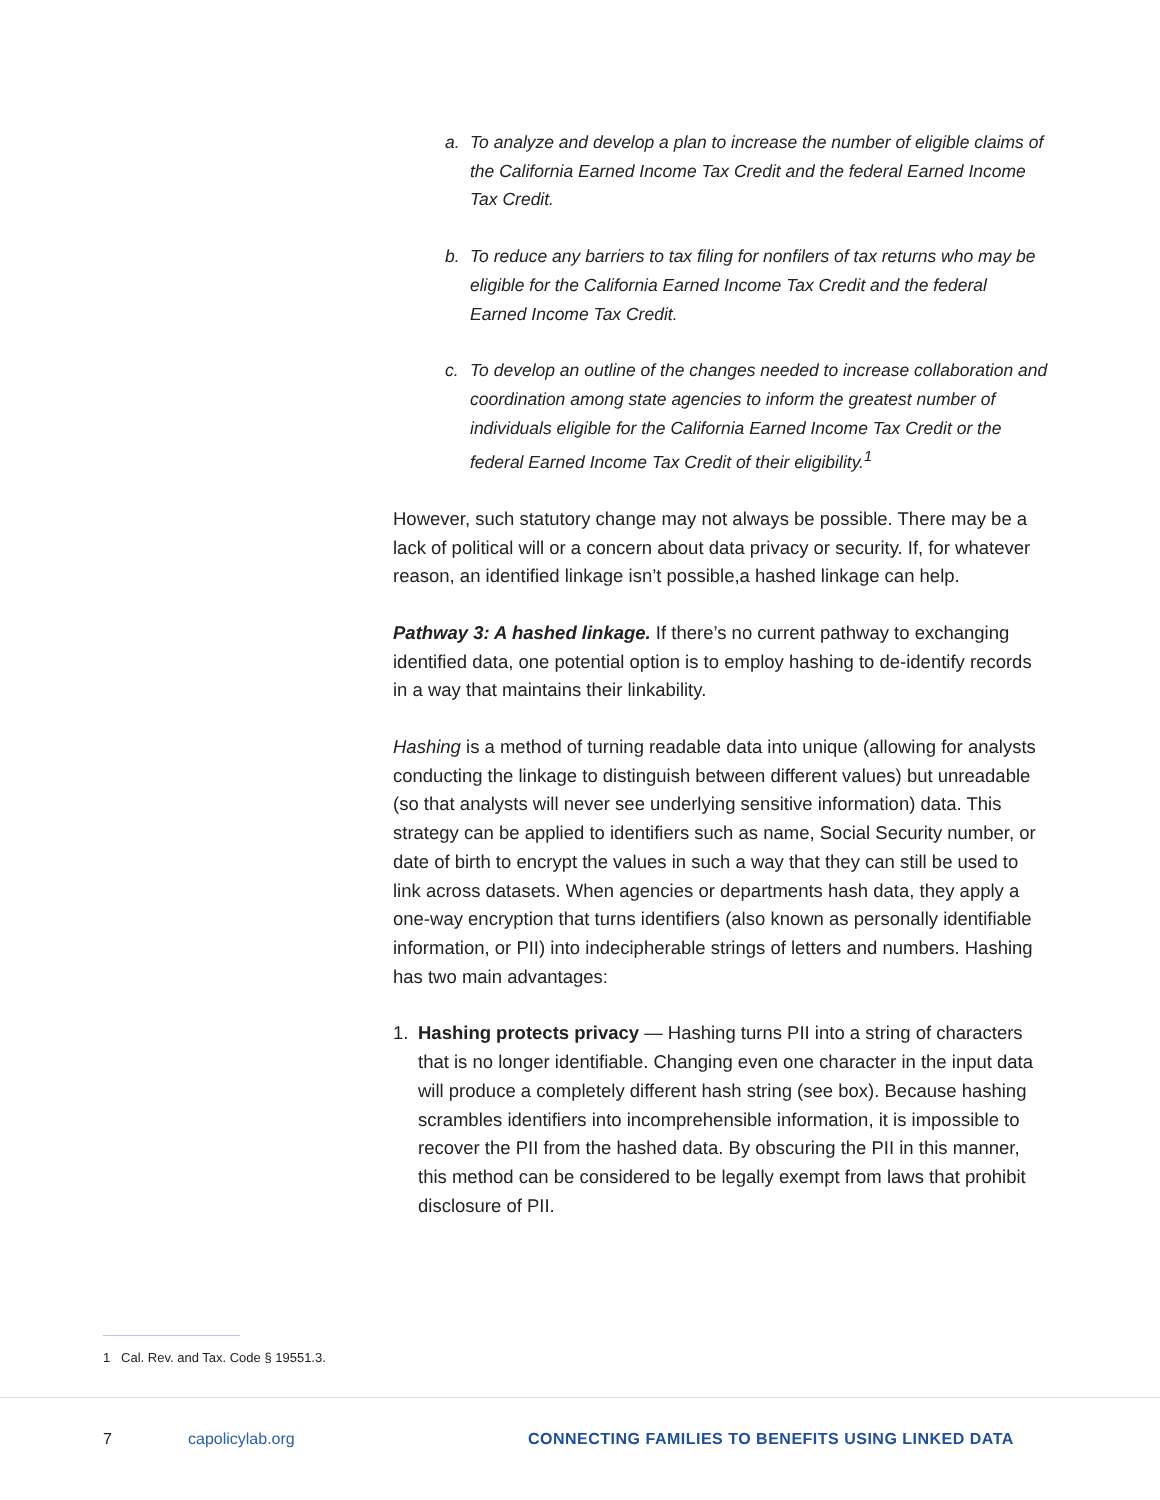a. To analyze and develop a plan to increase the number of eligible claims of the California Earned Income Tax Credit and the federal Earned Income Tax Credit.
b. To reduce any barriers to tax filing for nonfilers of tax returns who may be eligible for the California Earned Income Tax Credit and the federal Earned Income Tax Credit.
c. To develop an outline of the changes needed to increase collaboration and coordination among state agencies to inform the greatest number of individuals eligible for the California Earned Income Tax Credit or the federal Earned Income Tax Credit of their eligibility.<sup>1</sup>
However, such statutory change may not always be possible. There may be a lack of political will or a concern about data privacy or security. If, for whatever reason, an identified linkage isn’t possible,a hashed linkage can help.
Pathway 3: A hashed linkage. If there’s no current pathway to exchanging identified data, one potential option is to employ hashing to de-identify records in a way that maintains their linkability.
Hashing is a method of turning readable data into unique (allowing for analysts conducting the linkage to distinguish between different values) but unreadable (so that analysts will never see underlying sensitive information) data. This strategy can be applied to identifiers such as name, Social Security number, or date of birth to encrypt the values in such a way that they can still be used to link across datasets. When agencies or departments hash data, they apply a one-way encryption that turns identifiers (also known as personally identifiable information, or PII) into indecipherable strings of letters and numbers. Hashing has two main advantages:
1. Hashing protects privacy — Hashing turns PII into a string of characters that is no longer identifiable. Changing even one character in the input data will produce a completely different hash string (see box). Because hashing scrambles identifiers into incomprehensible information, it is impossible to recover the PII from the hashed data. By obscuring the PII in this manner, this method can be considered to be legally exempt from laws that prohibit disclosure of PII.
1 Cal. Rev. and Tax. Code § 19551.3.
7 capolicylab.org CONNECTING FAMILIES TO BENEFITS USING LINKED DATA